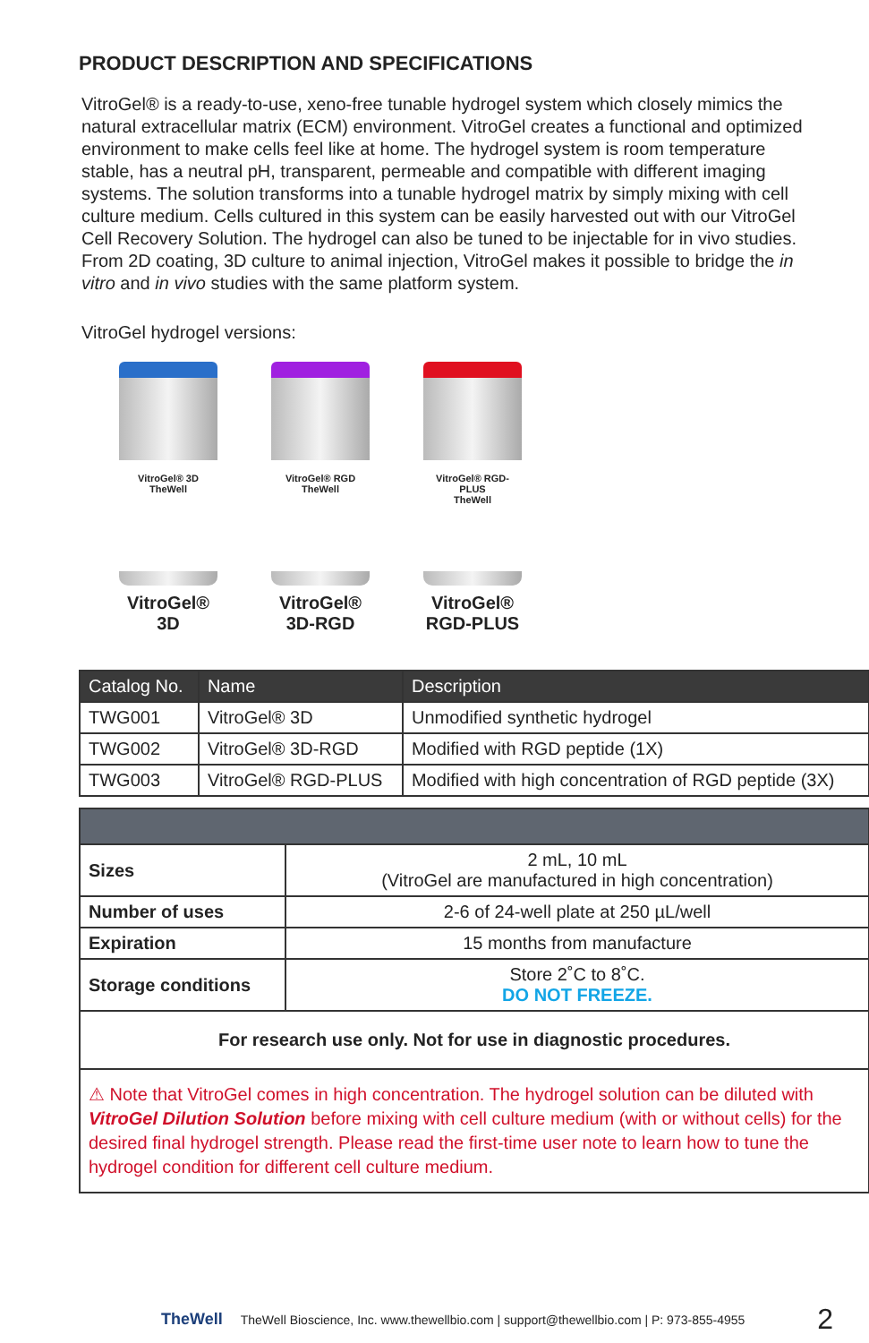PRODUCT DESCRIPTION AND SPECIFICATIONS
VitroGel® is a ready-to-use, xeno-free tunable hydrogel system which closely mimics the natural extracellular matrix (ECM) environment. VitroGel creates a functional and optimized environment to make cells feel like at home. The hydrogel system is room temperature stable, has a neutral pH, transparent, permeable and compatible with different imaging systems. The solution transforms into a tunable hydrogel matrix by simply mixing with cell culture medium. Cells cultured in this system can be easily harvested out with our VitroGel Cell Recovery Solution. The hydrogel can also be tuned to be injectable for in vivo studies. From 2D coating, 3D culture to animal injection, VitroGel makes it possible to bridge the in vitro and in vivo studies with the same platform system.
VitroGel hydrogel versions:
VitroGel® 3D
TheWell
VitroGel®
3D
VitroGel® RGD
TheWell
VitroGel®
3D-RGD
VitroGel® RGD-PLUS
TheWell
VitroGel®
RGD-PLUS
| Catalog No. | Name | Description |
| --- | --- | --- |
| TWG001 | VitroGel® 3D | Unmodified synthetic hydrogel |
| TWG002 | VitroGel® 3D-RGD | Modified with RGD peptide (1X) |
| TWG003 | VitroGel® RGD-PLUS | Modified with high concentration of RGD peptide (3X) |
| Sizes | 2 mL, 10 mL (VitroGel are manufactured in high concentration) |
| Number of uses | 2-6 of 24-well plate at 250 µL/well |
| Expiration | 15 months from manufacture |
| Storage conditions | Store 2˚C to 8˚C. DO NOT FREEZE. |
| For research use only. Not for use in diagnostic procedures. | |
| ⚠ Note that VitroGel comes in high concentration. The hydrogel solution can be diluted with VitroGel Dilution Solution before mixing with cell culture medium (with or without cells) for the desired final hydrogel strength. Please read the first-time user note to learn how to tune the hydrogel condition for different cell culture medium. | |
TheWell TheWell Bioscience, Inc. www.thewellbio.com | support@thewellbio.com | P: 973-855-4955 2